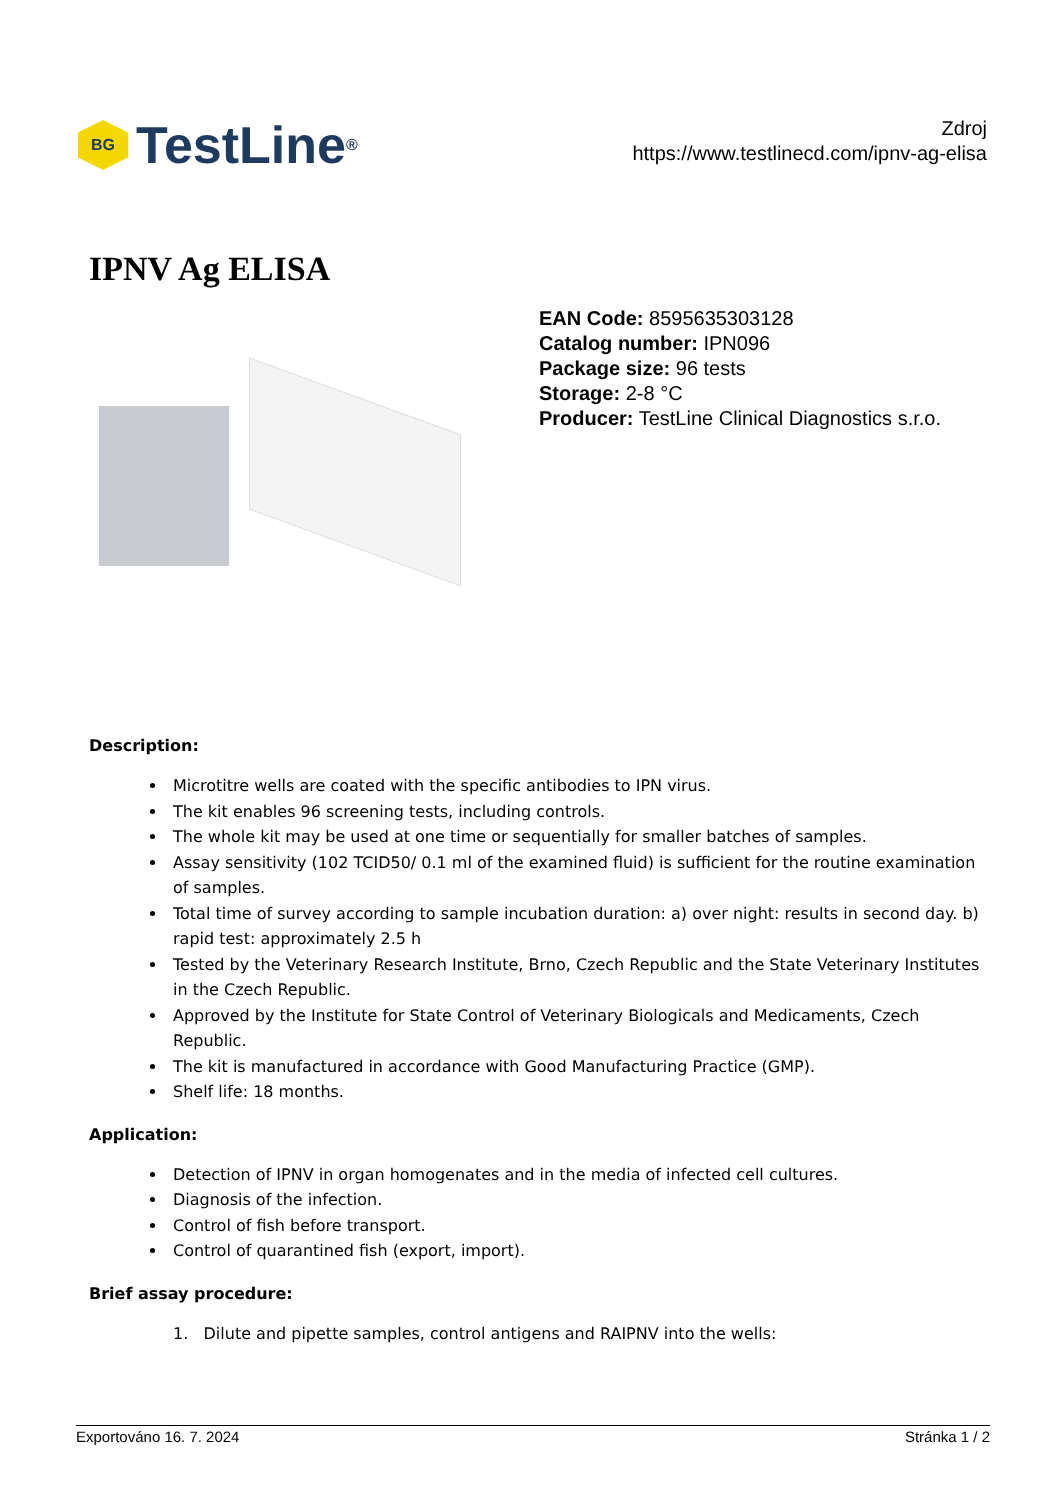BG
TestLine<sup>®</sup>
Zdroj
https://www.testlinecd.com/ipnv-ag-elisa
IPNV Ag ELISA
EAN Code: 8595635303128
Catalog number: IPN096
Package size: 96 tests
Storage: 2-8 °C
Producer: TestLine Clinical Diagnostics s.r.o.
Description:
Microtitre wells are coated with the specific antibodies to IPN virus.
The kit enables 96 screening tests, including controls.
The whole kit may be used at one time or sequentially for smaller batches of samples.
Assay sensitivity (102 TCID50/ 0.1 ml of the examined fluid) is sufficient for the routine examination of samples.
Total time of survey according to sample incubation duration: a) over night: results in second day. b) rapid test: approximately 2.5 h
Tested by the Veterinary Research Institute, Brno, Czech Republic and the State Veterinary Institutes in the Czech Republic.
Approved by the Institute for State Control of Veterinary Biologicals and Medicaments, Czech Republic.
The kit is manufactured in accordance with Good Manufacturing Practice (GMP).
Shelf life: 18 months.
Application:
Detection of IPNV in organ homogenates and in the media of infected cell cultures.
Diagnosis of the infection.
Control of fish before transport.
Control of quarantined fish (export, import).
Brief assay procedure:
1. Dilute and pipette samples, control antigens and RAIPNV into the wells:
Exportováno 16. 7. 2024 Stránka 1 / 2